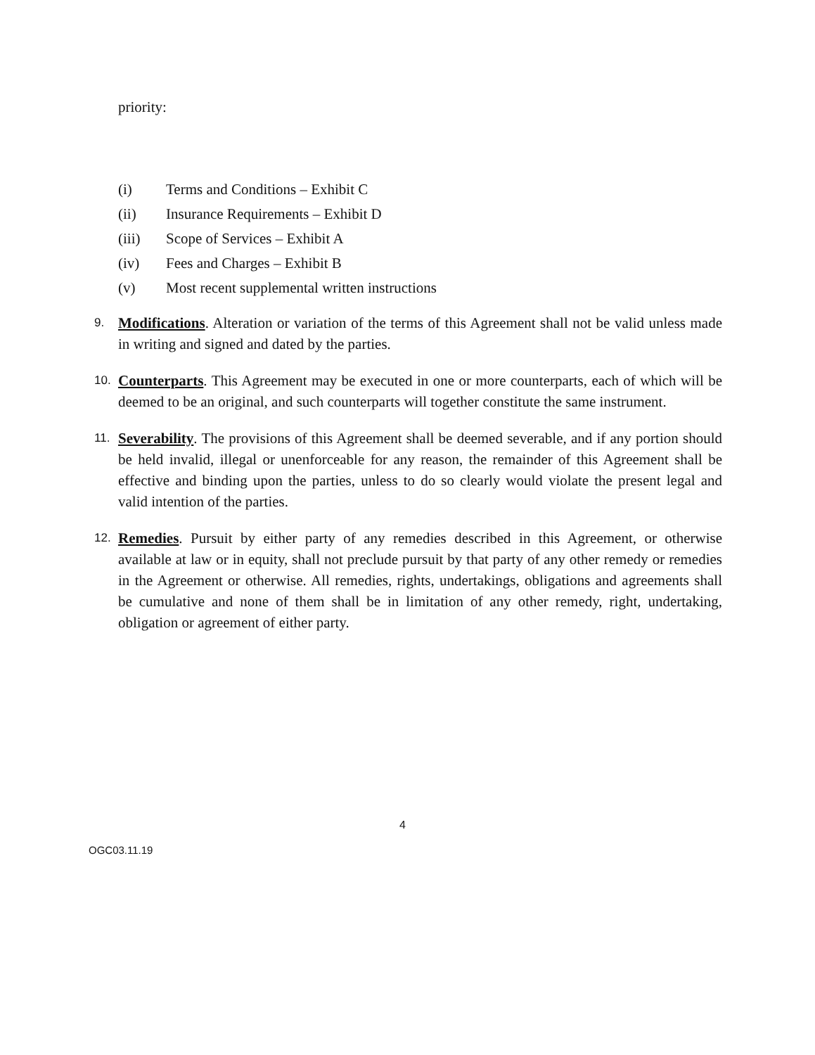priority:
(i) Terms and Conditions – Exhibit C
(ii) Insurance Requirements – Exhibit D
(iii) Scope of Services – Exhibit A
(iv) Fees and Charges – Exhibit B
(v) Most recent supplemental written instructions
9.
Modifications. Alteration or variation of the terms of this Agreement shall not be valid unless made in writing and signed and dated by the parties.
10.
Counterparts. This Agreement may be executed in one or more counterparts, each of which will be deemed to be an original, and such counterparts will together constitute the same instrument.
11.
Severability. The provisions of this Agreement shall be deemed severable, and if any portion should be held invalid, illegal or unenforceable for any reason, the remainder of this Agreement shall be effective and binding upon the parties, unless to do so clearly would violate the present legal and valid intention of the parties.
12.
Remedies. Pursuit by either party of any remedies described in this Agreement, or otherwise available at law or in equity, shall not preclude pursuit by that party of any other remedy or remedies in the Agreement or otherwise. All remedies, rights, undertakings, obligations and agreements shall be cumulative and none of them shall be in limitation of any other remedy, right, undertaking, obligation or agreement of either party.
4
OGC03.11.19